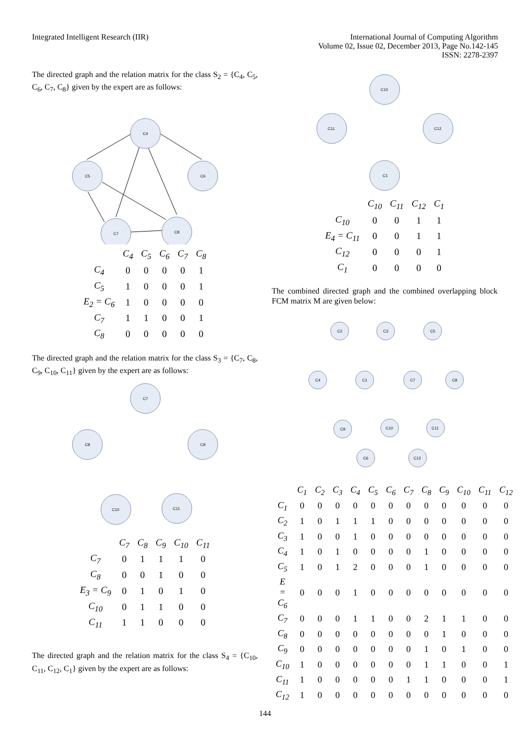Integrated Intelligent Research (IIR)
International Journal of Computing Algorithm
Volume 02, Issue 02, December 2013, Page No.142-145
ISSN: 2278-2397
The directed graph and the relation matrix for the class S<sub>2</sub> = {C<sub>4</sub>, C<sub>5</sub>, C<sub>6</sub>, C<sub>7</sub>, C<sub>8</sub>} given by the expert are as follows:
C4
C5
C6
C7
C8
| | C<sub>4</sub> | C<sub>5</sub> | C<sub>6</sub> | C<sub>7</sub> | C<sub>8</sub> |
| C<sub>4</sub> | 0 | 0 | 0 | 0 | 1 |
| C<sub>5</sub> | 1 | 0 | 0 | 0 | 1 |
| E<sub>2</sub> = C<sub>6</sub> | 1 | 0 | 0 | 0 | 0 |
| C<sub>7</sub> | 1 | 1 | 0 | 0 | 1 |
| C<sub>8</sub> | 0 | 0 | 0 | 0 | 0 |
The directed graph and the relation matrix for the class S<sub>3</sub> = {C<sub>7</sub>, C<sub>8</sub>, C<sub>9</sub>, C<sub>10</sub>, C<sub>11</sub>} given by the expert are as follows:
C7
C8
C9
C10
C11
| | C<sub>7</sub> | C<sub>8</sub> | C<sub>9</sub> | C<sub>10</sub> | C<sub>11</sub> |
| C<sub>7</sub> | 0 | 1 | 1 | 1 | 0 |
| C<sub>8</sub> | 0 | 0 | 1 | 0 | 0 |
| E<sub>3</sub> = C<sub>9</sub> | 0 | 1 | 0 | 1 | 0 |
| C<sub>10</sub> | 0 | 1 | 1 | 0 | 0 |
| C<sub>11</sub> | 1 | 1 | 0 | 0 | 0 |
The directed graph and the relation matrix for the class S<sub>4</sub> = {C<sub>10</sub>, C<sub>11</sub>, C<sub>12</sub>, C<sub>1</sub>} given by the expert are as follows:
C10
C11
C12
C1
| | C<sub>10</sub> | C<sub>11</sub> | C<sub>12</sub> | C<sub>1</sub> |
| C<sub>10</sub> | 0 | 0 | 1 | 1 |
| E<sub>4</sub> = C<sub>11</sub> | 0 | 0 | 1 | 1 |
| C<sub>12</sub> | 0 | 0 | 0 | 1 |
| C<sub>1</sub> | 0 | 0 | 0 | 0 |
The combined directed graph and the combined overlapping block FCM matrix M are given below:
C2
C3
C5
C4
C1
C7
C8
C9
C10
C11
C6
C12
| | C<sub>1</sub> | C<sub>2</sub> | C<sub>3</sub> | C<sub>4</sub> | C<sub>5</sub> | C<sub>6</sub> | C<sub>7</sub> | C<sub>8</sub> | C<sub>9</sub> | C<sub>10</sub> | C<sub>11</sub> | C<sub>12</sub> |
| C<sub>1</sub> | 0 | 0 | 0 | 0 | 0 | 0 | 0 | 0 | 0 | 0 | 0 | 0 |
| C<sub>2</sub> | 1 | 0 | 1 | 1 | 1 | 0 | 0 | 0 | 0 | 0 | 0 | 0 |
| C<sub>3</sub> | 1 | 0 | 0 | 1 | 0 | 0 | 0 | 0 | 0 | 0 | 0 | 0 |
| C<sub>4</sub> | 1 | 0 | 1 | 0 | 0 | 0 | 0 | 1 | 0 | 0 | 0 | 0 |
| C<sub>5</sub> | 1 | 0 | 1 | 2 | 0 | 0 | 0 | 1 | 0 | 0 | 0 | 0 |
| E = C<sub>6</sub> | 0 | 0 | 0 | 1 | 0 | 0 | 0 | 0 | 0 | 0 | 0 | 0 |
| C<sub>7</sub> | 0 | 0 | 0 | 1 | 1 | 0 | 0 | 2 | 1 | 1 | 0 | 0 |
| C<sub>8</sub> | 0 | 0 | 0 | 0 | 0 | 0 | 0 | 0 | 1 | 0 | 0 | 0 |
| C<sub>9</sub> | 0 | 0 | 0 | 0 | 0 | 0 | 0 | 1 | 0 | 1 | 0 | 0 |
| C<sub>10</sub> | 1 | 0 | 0 | 0 | 0 | 0 | 0 | 1 | 1 | 0 | 0 | 1 |
| C<sub>11</sub> | 1 | 0 | 0 | 0 | 0 | 0 | 1 | 1 | 0 | 0 | 0 | 1 |
| C<sub>12</sub> | 1 | 0 | 0 | 0 | 0 | 0 | 0 | 0 | 0 | 0 | 0 | 0 |
144